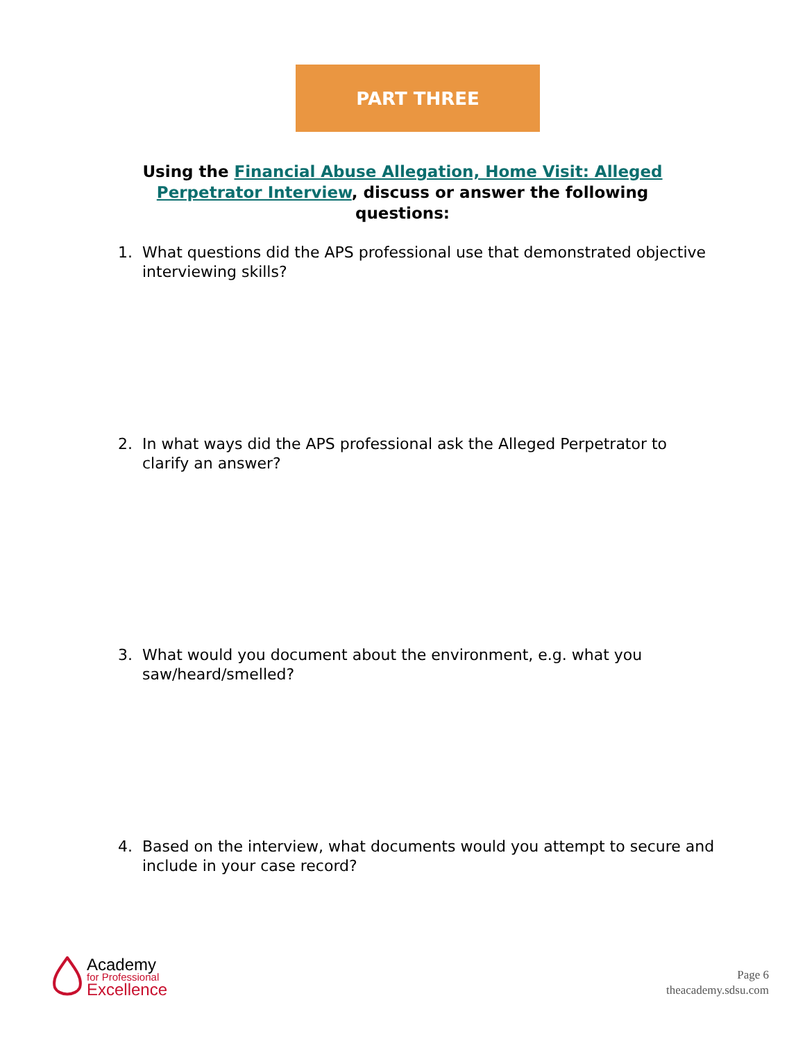PART THREE
Using the Financial Abuse Allegation, Home Visit: Alleged Perpetrator Interview, discuss or answer the following questions:
1. What questions did the APS professional use that demonstrated objective interviewing skills?
2. In what ways did the APS professional ask the Alleged Perpetrator to clarify an answer?
3. What would you document about the environment, e.g. what you saw/heard/smelled?
4. Based on the interview, what documents would you attempt to secure and include in your case record?
Academy
for Professional
Excellence
Page 6
theacademy.sdsu.com